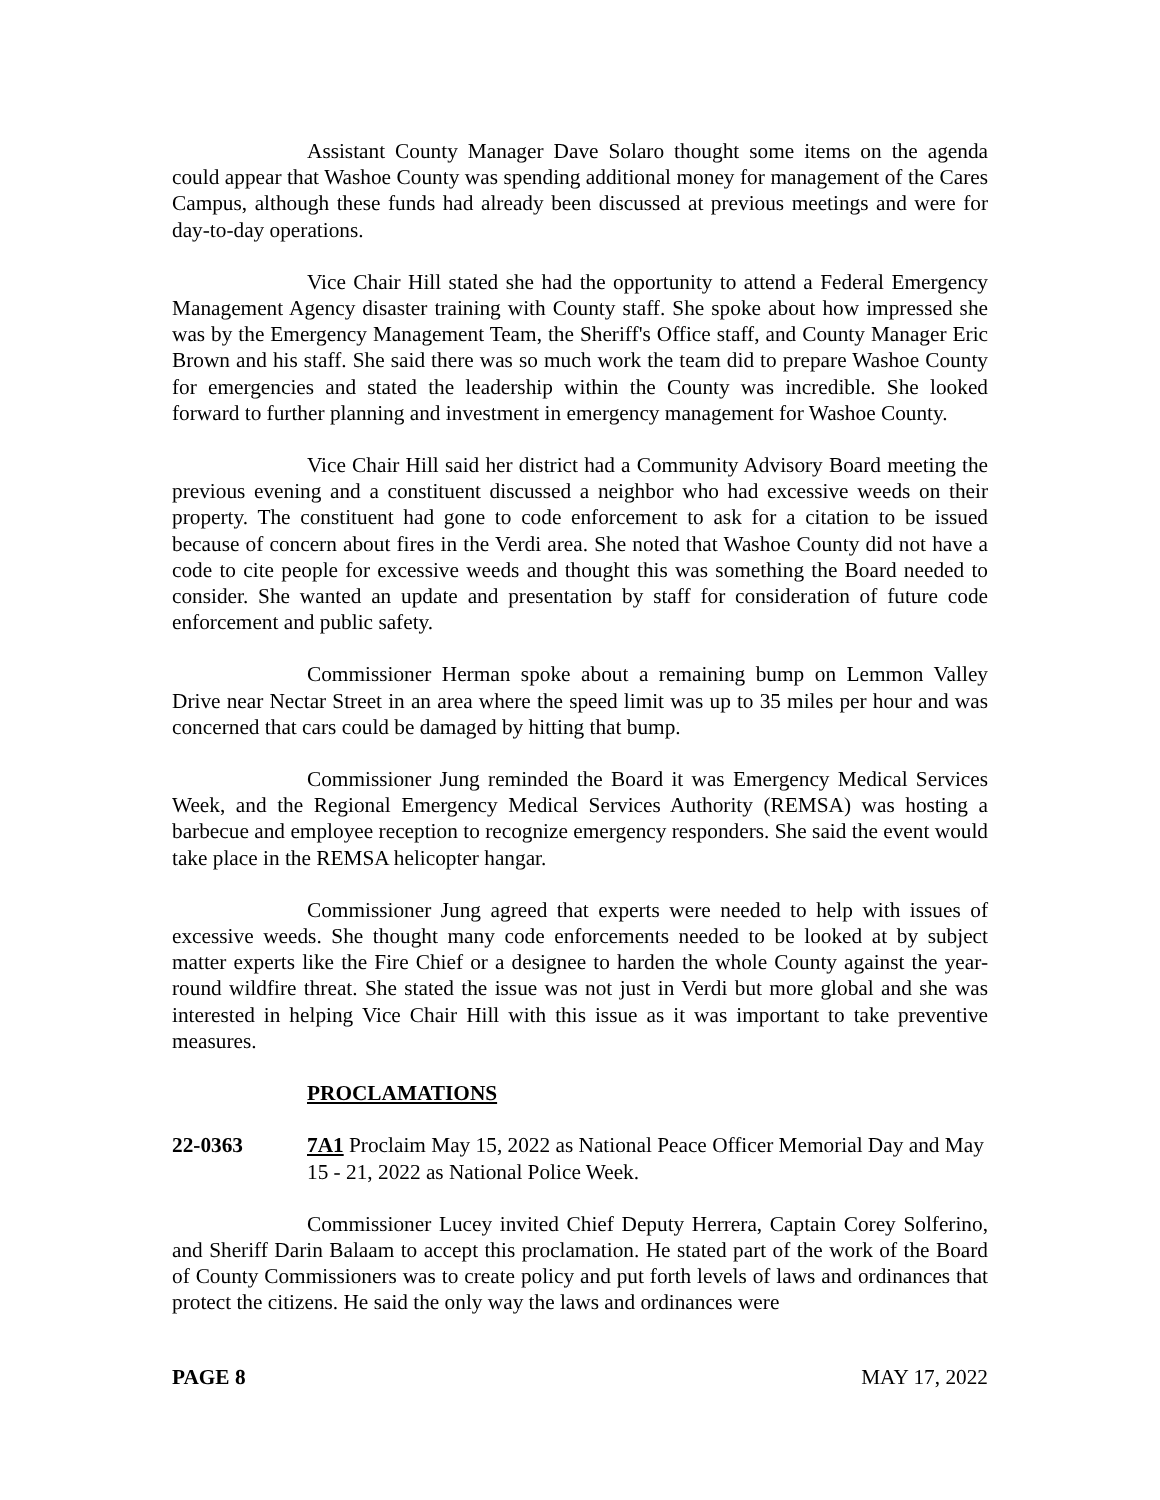Assistant County Manager Dave Solaro thought some items on the agenda could appear that Washoe County was spending additional money for management of the Cares Campus, although these funds had already been discussed at previous meetings and were for day-to-day operations.
Vice Chair Hill stated she had the opportunity to attend a Federal Emergency Management Agency disaster training with County staff. She spoke about how impressed she was by the Emergency Management Team, the Sheriff's Office staff, and County Manager Eric Brown and his staff. She said there was so much work the team did to prepare Washoe County for emergencies and stated the leadership within the County was incredible. She looked forward to further planning and investment in emergency management for Washoe County.
Vice Chair Hill said her district had a Community Advisory Board meeting the previous evening and a constituent discussed a neighbor who had excessive weeds on their property. The constituent had gone to code enforcement to ask for a citation to be issued because of concern about fires in the Verdi area. She noted that Washoe County did not have a code to cite people for excessive weeds and thought this was something the Board needed to consider. She wanted an update and presentation by staff for consideration of future code enforcement and public safety.
Commissioner Herman spoke about a remaining bump on Lemmon Valley Drive near Nectar Street in an area where the speed limit was up to 35 miles per hour and was concerned that cars could be damaged by hitting that bump.
Commissioner Jung reminded the Board it was Emergency Medical Services Week, and the Regional Emergency Medical Services Authority (REMSA) was hosting a barbecue and employee reception to recognize emergency responders. She said the event would take place in the REMSA helicopter hangar.
Commissioner Jung agreed that experts were needed to help with issues of excessive weeds. She thought many code enforcements needed to be looked at by subject matter experts like the Fire Chief or a designee to harden the whole County against the year-round wildfire threat. She stated the issue was not just in Verdi but more global and she was interested in helping Vice Chair Hill with this issue as it was important to take preventive measures.
PROCLAMATIONS
22-0363 7A1 Proclaim May 15, 2022 as National Peace Officer Memorial Day and May 15 - 21, 2022 as National Police Week.
Commissioner Lucey invited Chief Deputy Herrera, Captain Corey Solferino, and Sheriff Darin Balaam to accept this proclamation. He stated part of the work of the Board of County Commissioners was to create policy and put forth levels of laws and ordinances that protect the citizens. He said the only way the laws and ordinances were
PAGE 8 MAY 17, 2022